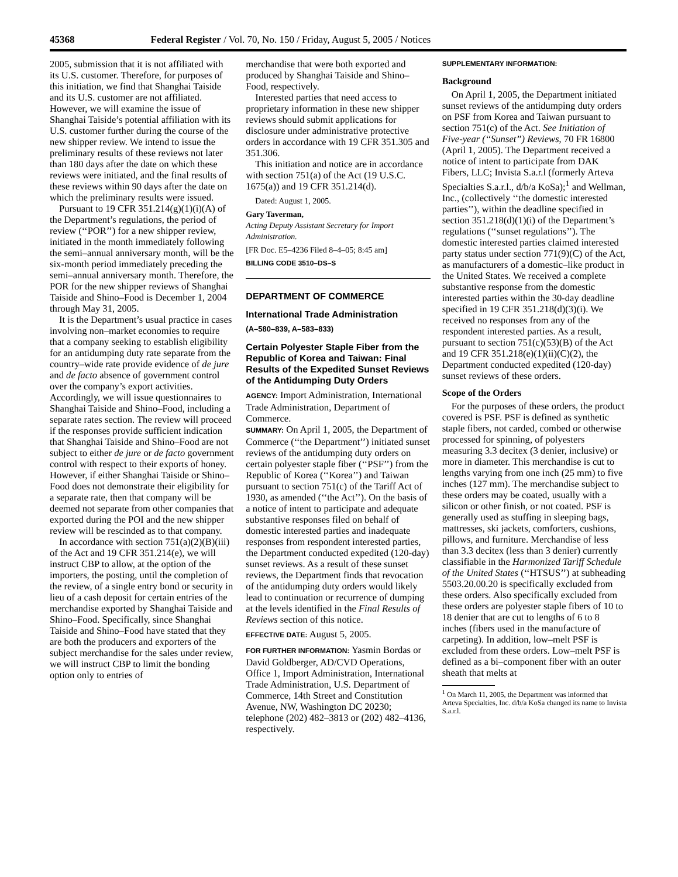45368 Federal Register / Vol. 70, No. 150 / Friday, August 5, 2005 / Notices
2005, submission that it is not affiliated with its U.S. customer. Therefore, for purposes of this initiation, we find that Shanghai Taiside and its U.S. customer are not affiliated. However, we will examine the issue of Shanghai Taiside’s potential affiliation with its U.S. customer further during the course of the new shipper review. We intend to issue the preliminary results of these reviews not later than 180 days after the date on which these reviews were initiated, and the final results of these reviews within 90 days after the date on which the preliminary results were issued.
Pursuant to 19 CFR 351.214(g)(1)(i)(A) of the Department’s regulations, the period of review (‘‘POR’’) for a new shipper review, initiated in the month immediately following the semi–annual anniversary month, will be the six-month period immediately preceding the semi–annual anniversary month. Therefore, the POR for the new shipper reviews of Shanghai Taiside and Shino–Food is December 1, 2004 through May 31, 2005.
It is the Department’s usual practice in cases involving non–market economies to require that a company seeking to establish eligibility for an antidumping duty rate separate from the country–wide rate provide evidence of de jure and de facto absence of government control over the company’s export activities. Accordingly, we will issue questionnaires to Shanghai Taiside and Shino–Food, including a separate rates section. The review will proceed if the responses provide sufficient indication that Shanghai Taiside and Shino–Food are not subject to either de jure or de facto government control with respect to their exports of honey. However, if either Shanghai Taiside or Shino–Food does not demonstrate their eligibility for a separate rate, then that company will be deemed not separate from other companies that exported during the POI and the new shipper review will be rescinded as to that company.
In accordance with section 751(a)(2)(B)(iii) of the Act and 19 CFR 351.214(e), we will instruct CBP to allow, at the option of the importers, the posting, until the completion of the review, of a single entry bond or security in lieu of a cash deposit for certain entries of the merchandise exported by Shanghai Taiside and Shino–Food. Specifically, since Shanghai Taiside and Shino–Food have stated that they are both the producers and exporters of the subject merchandise for the sales under review, we will instruct CBP to limit the bonding option only to entries of
merchandise that were both exported and produced by Shanghai Taiside and Shino–Food, respectively.
Interested parties that need access to proprietary information in these new shipper reviews should submit applications for disclosure under administrative protective orders in accordance with 19 CFR 351.305 and 351.306.
This initiation and notice are in accordance with section 751(a) of the Act (19 U.S.C. 1675(a)) and 19 CFR 351.214(d).
Dated: August 1, 2005.
Gary Taverman,
Acting Deputy Assistant Secretary for Import Administration.
[FR Doc. E5–4236 Filed 8–4–05; 8:45 am]
BILLING CODE 3510–DS–S
DEPARTMENT OF COMMERCE
International Trade Administration
(A–580–839, A–583–833)
Certain Polyester Staple Fiber from the Republic of Korea and Taiwan: Final Results of the Expedited Sunset Reviews of the Antidumping Duty Orders
AGENCY: Import Administration, International Trade Administration, Department of Commerce.
SUMMARY: On April 1, 2005, the Department of Commerce (‘‘the Department’’) initiated sunset reviews of the antidumping duty orders on certain polyester staple fiber (‘‘PSF’’) from the Republic of Korea (‘‘Korea’’) and Taiwan pursuant to section 751(c) of the Tariff Act of 1930, as amended (‘‘the Act’’). On the basis of a notice of intent to participate and adequate substantive responses filed on behalf of domestic interested parties and inadequate responses from respondent interested parties, the Department conducted expedited (120-day) sunset reviews. As a result of these sunset reviews, the Department finds that revocation of the antidumping duty orders would likely lead to continuation or recurrence of dumping at the levels identified in the Final Results of Reviews section of this notice.
EFFECTIVE DATE: August 5, 2005.
FOR FURTHER INFORMATION: Yasmin Bordas or David Goldberger, AD/CVD Operations, Office 1, Import Administration, International Trade Administration, U.S. Department of Commerce, 14th Street and Constitution Avenue, NW, Washington DC 20230; telephone (202) 482–3813 or (202) 482–4136, respectively.
SUPPLEMENTARY INFORMATION:
Background
On April 1, 2005, the Department initiated sunset reviews of the antidumping duty orders on PSF from Korea and Taiwan pursuant to section 751(c) of the Act. See Initiation of Five-year (‘‘Sunset’’) Reviews, 70 FR 16800 (April 1, 2005). The Department received a notice of intent to participate from DAK Fibers, LLC; Invista S.a.r.l (formerly Arteva Specialties S.a.r.l., d/b/a KoSa);<sup>1</sup> and Wellman, Inc., (collectively ‘‘the domestic interested parties’’), within the deadline specified in section 351.218(d)(1)(i) of the Department’s regulations (‘‘sunset regulations’’). The domestic interested parties claimed interested party status under section 771(9)(C) of the Act, as manufacturers of a domestic–like product in the United States. We received a complete substantive response from the domestic interested parties within the 30-day deadline specified in 19 CFR 351.218(d)(3)(i). We received no responses from any of the respondent interested parties. As a result, pursuant to section 751(c)(53)(B) of the Act and 19 CFR 351.218(e)(1)(ii)(C)(2), the Department conducted expedited (120-day) sunset reviews of these orders.
Scope of the Orders
For the purposes of these orders, the product covered is PSF. PSF is defined as synthetic staple fibers, not carded, combed or otherwise processed for spinning, of polyesters measuring 3.3 decitex (3 denier, inclusive) or more in diameter. This merchandise is cut to lengths varying from one inch (25 mm) to five inches (127 mm). The merchandise subject to these orders may be coated, usually with a silicon or other finish, or not coated. PSF is generally used as stuffing in sleeping bags, mattresses, ski jackets, comforters, cushions, pillows, and furniture. Merchandise of less than 3.3 decitex (less than 3 denier) currently classifiable in the Harmonized Tariff Schedule of the United States (‘‘HTSUS’’) at subheading 5503.20.00.20 is specifically excluded from these orders. Also specifically excluded from these orders are polyester staple fibers of 10 to 18 denier that are cut to lengths of 6 to 8 inches (fibers used in the manufacture of carpeting). In addition, low–melt PSF is excluded from these orders. Low–melt PSF is defined as a bi–component fiber with an outer sheath that melts at
<sup>1</sup> On March 11, 2005, the Department was informed that Arteva Specialties, Inc. d/b/a KoSa changed its name to Invista S.a.r.l.